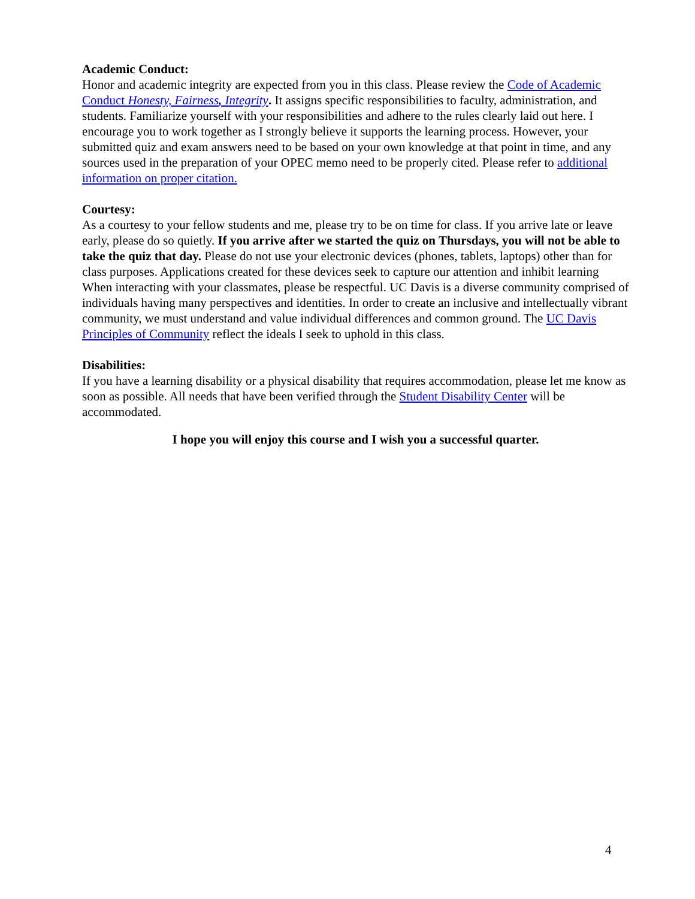Academic Conduct:
Honor and academic integrity are expected from you in this class. Please review the Code of Academic Conduct Honesty, Fairness, Integrity. It assigns specific responsibilities to faculty, administration, and students. Familiarize yourself with your responsibilities and adhere to the rules clearly laid out here. I encourage you to work together as I strongly believe it supports the learning process. However, your submitted quiz and exam answers need to be based on your own knowledge at that point in time, and any sources used in the preparation of your OPEC memo need to be properly cited. Please refer to additional information on proper citation.
Courtesy:
As a courtesy to your fellow students and me, please try to be on time for class. If you arrive late or leave early, please do so quietly. If you arrive after we started the quiz on Thursdays, you will not be able to take the quiz that day. Please do not use your electronic devices (phones, tablets, laptops) other than for class purposes. Applications created for these devices seek to capture our attention and inhibit learning
When interacting with your classmates, please be respectful. UC Davis is a diverse community comprised of individuals having many perspectives and identities. In order to create an inclusive and intellectually vibrant community, we must understand and value individual differences and common ground. The UC Davis Principles of Community reflect the ideals I seek to uphold in this class.
Disabilities:
If you have a learning disability or a physical disability that requires accommodation, please let me know as soon as possible. All needs that have been verified through the Student Disability Center will be accommodated.
I hope you will enjoy this course and I wish you a successful quarter.
4